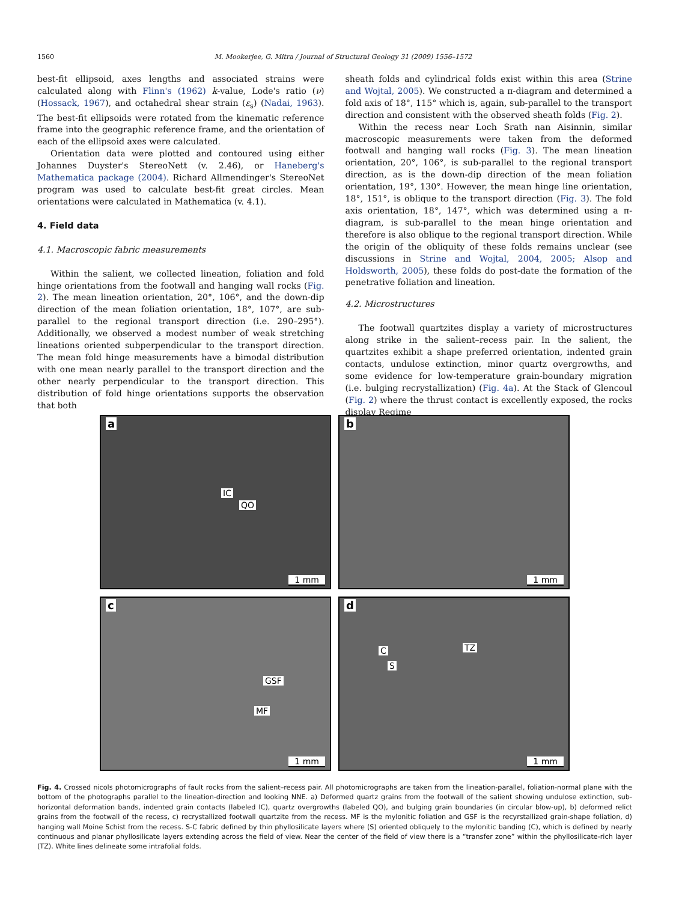1560 M. Mookerjee, G. Mitra / Journal of Structural Geology 31 (2009) 1556–1572
best-fit ellipsoid, axes lengths and associated strains were calculated along with Flinn's (1962) k-value, Lode's ratio (ν) (Hossack, 1967), and octahedral shear strain (ε<sub>s</sub>) (Nadai, 1963). The best-fit ellipsoids were rotated from the kinematic reference frame into the geographic reference frame, and the orientation of each of the ellipsoid axes were calculated.
Orientation data were plotted and contoured using either Johannes Duyster's StereoNett (v. 2.46), or Haneberg's Mathematica package (2004). Richard Allmendinger's StereoNet program was used to calculate best-fit great circles. Mean orientations were calculated in Mathematica (v. 4.1).
4. Field data
4.1. Macroscopic fabric measurements
Within the salient, we collected lineation, foliation and fold hinge orientations from the footwall and hanging wall rocks (Fig. 2). The mean lineation orientation, 20°, 106°, and the down-dip direction of the mean foliation orientation, 18°, 107°, are sub-parallel to the regional transport direction (i.e. 290–295°). Additionally, we observed a modest number of weak stretching lineations oriented subperpendicular to the transport direction. The mean fold hinge measurements have a bimodal distribution with one mean nearly parallel to the transport direction and the other nearly perpendicular to the transport direction. This distribution of fold hinge orientations supports the observation that both
sheath folds and cylindrical folds exist within this area (Strine and Wojtal, 2005). We constructed a π-diagram and determined a fold axis of 18°, 115° which is, again, sub-parallel to the transport direction and consistent with the observed sheath folds (Fig. 2).
Within the recess near Loch Srath nan Aisinnin, similar macroscopic measurements were taken from the deformed footwall and hanging wall rocks (Fig. 3). The mean lineation orientation, 20°, 106°, is sub-parallel to the regional transport direction, as is the down-dip direction of the mean foliation orientation, 19°, 130°. However, the mean hinge line orientation, 18°, 151°, is oblique to the transport direction (Fig. 3). The fold axis orientation, 18°, 147°, which was determined using a π-diagram, is sub-parallel to the mean hinge orientation and therefore is also oblique to the regional transport direction. While the origin of the obliquity of these folds remains unclear (see discussions in Strine and Wojtal, 2004, 2005; Alsop and Holdsworth, 2005), these folds do post-date the formation of the penetrative foliation and lineation.
4.2. Microstructures
The footwall quartzites display a variety of microstructures along strike in the salient–recess pair. In the salient, the quartzites exhibit a shape preferred orientation, indented grain contacts, undulose extinction, minor quartz overgrowths, and some evidence for low-temperature grain-boundary migration (i.e. bulging recrystallization) (Fig. 4a). At the Stack of Glencoul (Fig. 2) where the thrust contact is excellently exposed, the rocks display Regime
a
IC
QO
1 mm
b
1 mm
c
GSF
MF
1 mm
d
C
S
TZ
1 mm
Fig. 4. Crossed nicols photomicrographs of fault rocks from the salient–recess pair. All photomicrographs are taken from the lineation-parallel, foliation-normal plane with the bottom of the photographs parallel to the lineation-direction and looking NNE. a) Deformed quartz grains from the footwall of the salient showing undulose extinction, sub-horizontal deformation bands, indented grain contacts (labeled IC), quartz overgrowths (labeled QO), and bulging grain boundaries (in circular blow-up), b) deformed relict grains from the footwall of the recess, c) recrystallized footwall quartzite from the recess. MF is the mylonitic foliation and GSF is the recyrstallized grain-shape foliation, d) hanging wall Moine Schist from the recess. S-C fabric defined by thin phyllosilicate layers where (S) oriented obliquely to the mylonitic banding (C), which is defined by nearly continuous and planar phyllosilicate layers extending across the field of view. Near the center of the field of view there is a “transfer zone” within the phyllosilicate-rich layer (TZ). White lines delineate some intrafolial folds.